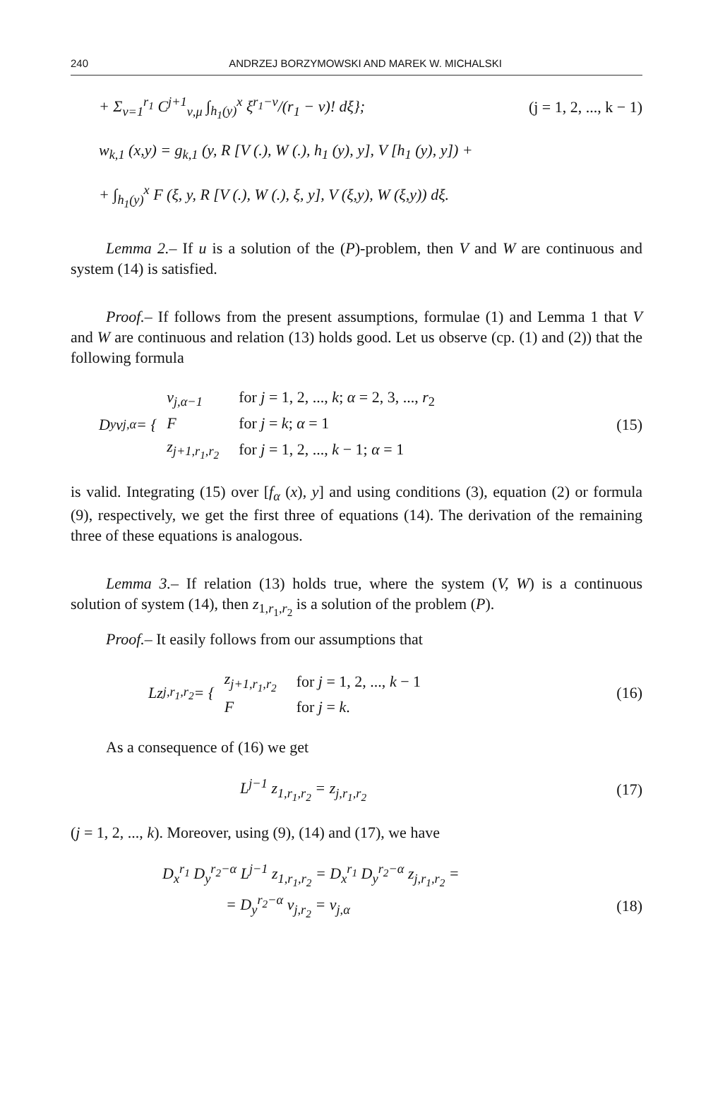240 ANDRZEJ BORZYMOWSKI AND MAREK W. MICHALSKI
+ Σ<sub>ν=1</sub><sup>r<sub>1</sub></sup> C<sup>j+1</sup><sub>ν,μ</sub> ∫<sub>h<sub>1</sub>(y)</sub><sup>x</sup> ξ<sup>r<sub>1</sub>−ν</sup>/(r<sub>1</sub> − ν)! dξ}; (j = 1, 2, ..., k − 1)
w<sub>k,1</sub> (x,y) = g<sub>k,1</sub> (y, R [V (.), W (.), h<sub>1</sub> (y), y], V [h<sub>1</sub> (y), y]) +
+ ∫<sub>h<sub>1</sub>(y)</sub><sup>x</sup> F (ξ, y, R [V (.), W (.), ξ, y], V (ξ,y), W (ξ,y)) dξ.
Lemma 2.– If u is a solution of the (P)-problem, then V and W are continuous and system (14) is satisfied.
Proof.– If follows from the present assumptions, formulae (1) and Lemma 1 that V and W are continuous and relation (13) holds good. Let us observe (cp. (1) and (2)) that the following formula
D<sub>y</sub> v<sub>j,α</sub> = {
| v<sub>j,α−1</sub> | for j = 1, 2, ..., k ; α = 2, 3, ..., r<sub>2</sub> |
| F | for j = k ; α = 1 |
| z<sub>j+1,r<sub>1</sub>,r<sub>2</sub></sub> | for j = 1, 2, ..., k − 1; α = 1 |
(15)
is valid. Integrating (15) over [f<sub>α</sub> (x), y] and using conditions (3), equation (2) or formula (9), respectively, we get the first three of equations (14). The derivation of the remaining three of these equations is analogous.
Lemma 3.– If relation (13) holds true, where the system (V, W) is a continuous solution of system (14), then z<sub>1,r<sub>1</sub>,r<sub>2</sub></sub> is a solution of the problem (P).
Proof.– It easily follows from our assumptions that
Lz<sub>j,r<sub>1</sub>,r<sub>2</sub></sub> = {
| z<sub>j+1,r<sub>1</sub>,r<sub>2</sub></sub> | for j = 1, 2, ..., k − 1 |
| F | for j = k . |
(16)
As a consequence of (16) we get
L<sup>j−1</sup> z<sub>1,r<sub>1</sub>,r<sub>2</sub></sub> = z<sub>j,r<sub>1</sub>,r<sub>2</sub></sub> (17)
(j = 1, 2, ..., k). Moreover, using (9), (14) and (17), we have
D<sub>x</sub><sup>r<sub>1</sub></sup> D<sub>y</sub><sup>r<sub>2</sub>−α</sup> L<sup>j−1</sup> z<sub>1,r<sub>1</sub>,r<sub>2</sub></sub> = D<sub>x</sub><sup>r<sub>1</sub></sup> D<sub>y</sub><sup>r<sub>2</sub>−α</sup> z<sub>j,r<sub>1</sub>,r<sub>2</sub></sub> =
= D<sub>y</sub><sup>r<sub>2</sub>−α</sup> v<sub>j,r<sub>2</sub></sub> = v<sub>j,α</sub> (18)